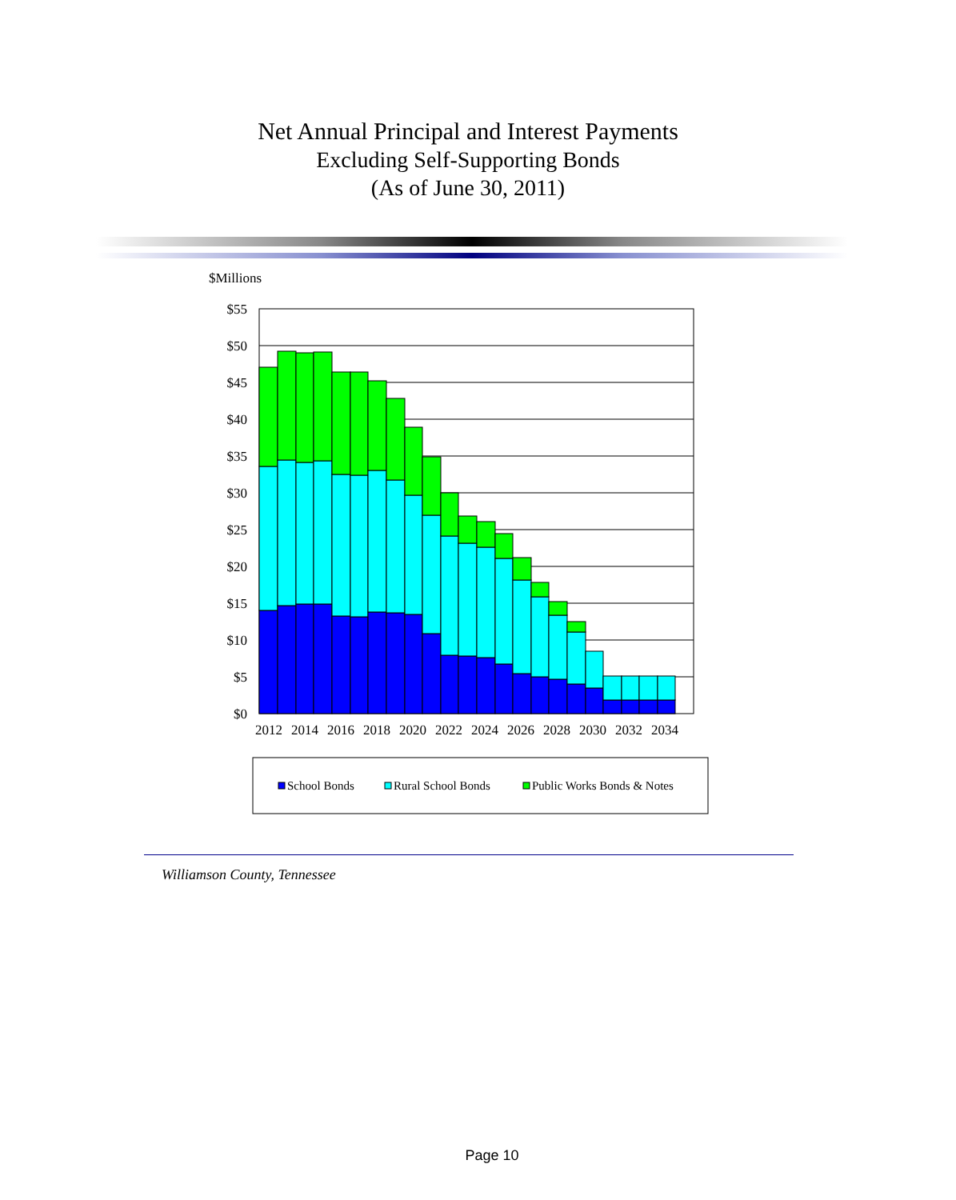Net Annual Principal and Interest Payments
Excluding Self-Supporting Bonds
(As of June 30, 2011)
$Millions
$55
$50
$45
$40
$35
$30
$25
$20
$15
$10
$5
$0
2012
2014
2016
2018
2020
2022
2024
2026
2028
2030
2032
2034
School Bonds
Rural School Bonds
Public Works Bonds & Notes
Williamson County, Tennessee
Page 10